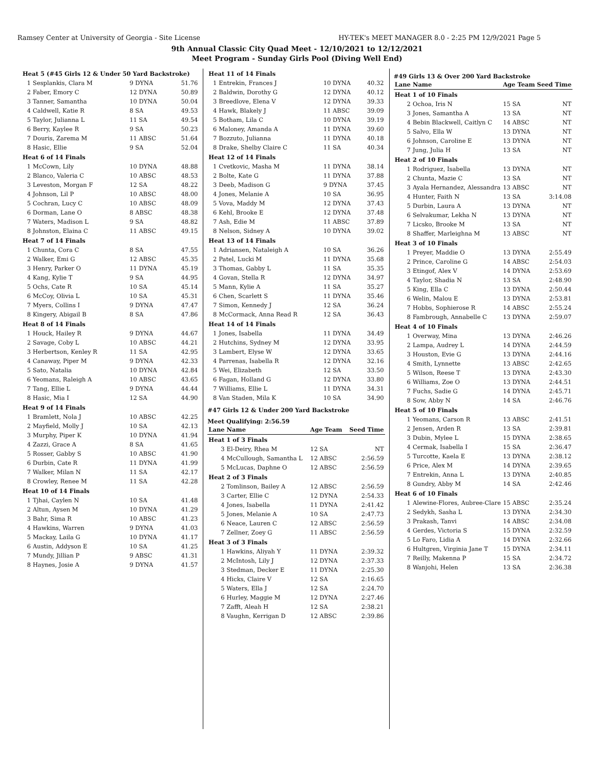Ramsey Center at University of Georgia - Site License HY-TEK's MEET MANAGER 8.0 - 2:25 PM 12/9/2021 Page 5
9th Annual Classic City Quad Meet - 12/10/2021 to 12/12/2021
Meet Program - Sunday Girls Pool (Diving Well End)
| Heat 5 (#45 Girls 12 & Under 50 Yard Backstroke) | | | |
| 1 | Sesplankis, Clara M | 9 DYNA | 51.76 |
| 2 | Faber, Emory C | 12 DYNA | 50.89 |
| 3 | Tanner, Samantha | 10 DYNA | 50.04 |
| 4 | Caldwell, Katie R | 8 SA | 49.53 |
| 5 | Taylor, Julianna L | 11 SA | 49.54 |
| 6 | Berry, Kaylee R | 9 SA | 50.23 |
| 7 | Douris, Zarema M | 11 ABSC | 51.64 |
| 8 | Hasic, Ellie | 9 SA | 52.04 |
| Heat 6 of 14 Finals | | | |
| 1 | McCown, Lily | 10 DYNA | 48.88 |
| 2 | Blanco, Valeria C | 10 ABSC | 48.53 |
| 3 | Leveston, Morgan F | 12 SA | 48.22 |
| 4 | Johnson, Lil P | 10 ABSC | 48.00 |
| 5 | Cochran, Lucy C | 10 ABSC | 48.09 |
| 6 | Dorman, Lane O | 8 ABSC | 48.38 |
| 7 | Waters, Madison L | 9 SA | 48.82 |
| 8 | Johnston, Elaina C | 11 ABSC | 49.15 |
| Heat 7 of 14 Finals | | | |
| 1 | Chunta, Cora C | 8 SA | 47.55 |
| 2 | Walker, Emi G | 12 ABSC | 45.35 |
| 3 | Henry, Parker O | 11 DYNA | 45.19 |
| 4 | Kang, Kylie T | 9 SA | 44.95 |
| 5 | Ochs, Cate R | 10 SA | 45.14 |
| 6 | McCoy, Olivia L | 10 SA | 45.31 |
| 7 | Myers, Collins I | 9 DYNA | 47.47 |
| 8 | Kingery, Abigail B | 8 SA | 47.86 |
| Heat 8 of 14 Finals | | | |
| 1 | Houck, Hailey R | 9 DYNA | 44.67 |
| 2 | Savage, Coby L | 10 ABSC | 44.21 |
| 3 | Herbertson, Kenley R | 11 SA | 42.95 |
| 4 | Canaway, Piper M | 9 DYNA | 42.33 |
| 5 | Sato, Natalia | 10 DYNA | 42.84 |
| 6 | Yeomans, Raleigh A | 10 ABSC | 43.65 |
| 7 | Tang, Ellie L | 9 DYNA | 44.44 |
| 8 | Hasic, Mia I | 12 SA | 44.90 |
| Heat 9 of 14 Finals | | | |
| 1 | Bramlett, Nola J | 10 ABSC | 42.25 |
| 2 | Mayfield, Molly J | 10 SA | 42.13 |
| 3 | Murphy, Piper K | 10 DYNA | 41.94 |
| 4 | Zazzi, Grace A | 8 SA | 41.65 |
| 5 | Rosser, Gabby S | 10 ABSC | 41.90 |
| 6 | Durbin, Cate R | 11 DYNA | 41.99 |
| 7 | Walker, Milan N | 11 SA | 42.17 |
| 8 | Crowley, Renee M | 11 SA | 42.28 |
| Heat 10 of 14 Finals | | | |
| 1 | Tjhai, Caylen N | 10 SA | 41.48 |
| 2 | Altun, Aysen M | 10 DYNA | 41.29 |
| 3 | Bahr, Sima R | 10 ABSC | 41.23 |
| 4 | Hawkins, Warren | 9 DYNA | 41.03 |
| 5 | Mackay, Laila G | 10 DYNA | 41.17 |
| 6 | Austin, Addyson E | 10 SA | 41.25 |
| 7 | Mundy, Jillian P | 9 ABSC | 41.31 |
| 8 | Haynes, Josie A | 9 DYNA | 41.57 |
| Heat 11 of 14 Finals | | | |
| 1 | Entrekin, Frances J | 10 DYNA | 40.32 |
| 2 | Baldwin, Dorothy G | 12 DYNA | 40.12 |
| 3 | Breedlove, Elena V | 12 DYNA | 39.33 |
| 4 | Hawk, Blakely J | 11 ABSC | 39.09 |
| 5 | Botham, Lila C | 10 DYNA | 39.19 |
| 6 | Maloney, Amanda A | 11 DYNA | 39.60 |
| 7 | Bozzuto, Julianna | 11 DYNA | 40.18 |
| 8 | Drake, Shelby Claire C | 11 SA | 40.34 |
| Heat 12 of 14 Finals | | | |
| 1 | Cvetkovic, Masha M | 11 DYNA | 38.14 |
| 2 | Bolte, Kate G | 11 DYNA | 37.88 |
| 3 | Deeb, Madison G | 9 DYNA | 37.45 |
| 4 | Jones, Melanie A | 10 SA | 36.95 |
| 5 | Vova, Maddy M | 12 DYNA | 37.43 |
| 6 | Kehl, Brooke E | 12 DYNA | 37.48 |
| 7 | Ash, Edie M | 11 ABSC | 37.89 |
| 8 | Nelson, Sidney A | 10 DYNA | 39.02 |
| Heat 13 of 14 Finals | | | |
| 1 | Adriansen, Nataleigh A | 10 SA | 36.26 |
| 2 | Patel, Lucki M | 11 DYNA | 35.68 |
| 3 | Thomas, Gabby L | 11 SA | 35.35 |
| 4 | Govan, Stella R | 12 DYNA | 34.97 |
| 5 | Mann, Kylie A | 11 SA | 35.27 |
| 6 | Chen, Scarlett S | 11 DYNA | 35.46 |
| 7 | Simon, Kennedy J | 12 SA | 36.24 |
| 8 | McCormack, Anna Read R | 12 SA | 36.43 |
| Heat 14 of 14 Finals | | | |
| 1 | Jones, Isabella | 11 DYNA | 34.49 |
| 2 | Hutchins, Sydney M | 12 DYNA | 33.95 |
| 3 | Lambert, Elyse W | 12 DYNA | 33.65 |
| 4 | Parrenas, Isabella R | 12 DYNA | 32.16 |
| 5 | Wei, Elizabeth | 12 SA | 33.50 |
| 6 | Fagan, Holland G | 12 DYNA | 33.80 |
| 7 | Williams, Ellie L | 11 DYNA | 34.31 |
| 8 | Van Staden, Mila K | 10 SA | 34.90 |
#47 Girls 12 & Under 200 Yard Backstroke
Meet Qualifying: 2:56.59
| Lane | Name | Age Team | Seed Time |
| --- | --- | --- | --- |
| Heat 1 of 3 Finals | | | |
| 3 | El-Deiry, Rhea M | 12 SA | NT |
| 4 | McCullough, Samantha L | 12 ABSC | 2:56.59 |
| 5 | McLucas, Daphne O | 12 ABSC | 2:56.59 |
| Heat 2 of 3 Finals | | | |
| 2 | Tomlinson, Bailey A | 12 ABSC | 2:56.59 |
| 3 | Carter, Ellie C | 12 DYNA | 2:54.33 |
| 4 | Jones, Isabella | 11 DYNA | 2:41.42 |
| 5 | Jones, Melanie A | 10 SA | 2:47.73 |
| 6 | Neace, Lauren C | 12 ABSC | 2:56.59 |
| 7 | Zellner, Zoey G | 11 ABSC | 2:56.59 |
| Heat 3 of 3 Finals | | | |
| 1 | Hawkins, Aliyah Y | 11 DYNA | 2:39.32 |
| 2 | McIntosh, Lily J | 12 DYNA | 2:37.33 |
| 3 | Stedman, Decker E | 11 DYNA | 2:25.30 |
| 4 | Hicks, Claire V | 12 SA | 2:16.65 |
| 5 | Waters, Ella J | 12 SA | 2:24.70 |
| 6 | Hurley, Maggie M | 12 DYNA | 2:27.46 |
| 7 | Zafft, Aleah H | 12 SA | 2:38.21 |
| 8 | Vaughn, Kerrigan D | 12 ABSC | 2:39.86 |
#49 Girls 13 & Over 200 Yard Backstroke
| Lane | Name | Age Team | Seed Time |
| --- | --- | --- | --- |
| Heat 1 of 10 Finals | | | |
| 2 | Ochoa, Iris N | 15 SA | NT |
| 3 | Jones, Samantha A | 13 SA | NT |
| 4 | Bebin Blackwell, Caitlyn C | 14 ABSC | NT |
| 5 | Salvo, Ella W | 13 DYNA | NT |
| 6 | Johnson, Caroline E | 13 DYNA | NT |
| 7 | Jung, Julia H | 13 SA | NT |
| Heat 2 of 10 Finals | | | |
| 1 | Rodriguez, Isabella | 13 DYNA | NT |
| 2 | Chunta, Mazie C | 13 SA | NT |
| 3 | Ayala Hernandez, Alessandra | 13 ABSC | NT |
| 4 | Hunter, Faith N | 13 SA | 3:14.08 |
| 5 | Durbin, Laura A | 13 DYNA | NT |
| 6 | Selvakumar, Lekha N | 13 DYNA | NT |
| 7 | Licsko, Brooke M | 13 SA | NT |
| 8 | Shaffer, Marleighna M | 13 ABSC | NT |
| Heat 3 of 10 Finals | | | |
| 1 | Preyer, Maddie O | 13 DYNA | 2:55.49 |
| 2 | Prince, Caroline G | 14 ABSC | 2:54.03 |
| 3 | Etingof, Alex V | 14 DYNA | 2:53.69 |
| 4 | Taylor, Shadia N | 13 SA | 2:48.90 |
| 5 | King, Ella C | 13 DYNA | 2:50.44 |
| 6 | Welin, Malou E | 13 DYNA | 2:53.81 |
| 7 | Hobbs, Sophierose R | 14 ABSC | 2:55.24 |
| 8 | Fambrough, Annabelle C | 13 DYNA | 2:59.07 |
| Heat 4 of 10 Finals | | | |
| 1 | Overway, Mina | 13 DYNA | 2:46.26 |
| 2 | Lampa, Audrey L | 14 DYNA | 2:44.59 |
| 3 | Houston, Evie G | 13 DYNA | 2:44.16 |
| 4 | Smith, Lynnette | 13 ABSC | 2:42.65 |
| 5 | Wilson, Reese T | 13 DYNA | 2:43.30 |
| 6 | Williams, Zoe O | 13 DYNA | 2:44.51 |
| 7 | Fuchs, Sadie G | 14 DYNA | 2:45.71 |
| 8 | Sow, Abby N | 14 SA | 2:46.76 |
| Heat 5 of 10 Finals | | | |
| 1 | Yeomans, Carson R | 13 ABSC | 2:41.51 |
| 2 | Jensen, Arden R | 13 SA | 2:39.81 |
| 3 | Dubin, Mylee L | 15 DYNA | 2:38.65 |
| 4 | Cermak, Isabella I | 15 SA | 2:36.47 |
| 5 | Turcotte, Kaela E | 13 DYNA | 2:38.12 |
| 6 | Price, Alex M | 14 DYNA | 2:39.65 |
| 7 | Entrekin, Anna L | 13 DYNA | 2:40.85 |
| 8 | Gundry, Abby M | 14 SA | 2:42.46 |
| Heat 6 of 10 Finals | | | |
| 1 | Alewine-Flores, Aubree-Clare | 15 ABSC | 2:35.24 |
| 2 | Sedykh, Sasha L | 13 DYNA | 2:34.30 |
| 3 | Prakash, Tanvi | 14 ABSC | 2:34.08 |
| 4 | Gerdes, Victoria S | 15 DYNA | 2:32.59 |
| 5 | Lo Faro, Lidia A | 14 DYNA | 2:32.66 |
| 6 | Hultgren, Virginia Jane T | 15 DYNA | 2:34.11 |
| 7 | Reilly, Makenna P | 15 SA | 2:34.72 |
| 8 | Wanjohi, Helen | 13 SA | 2:36.38 |